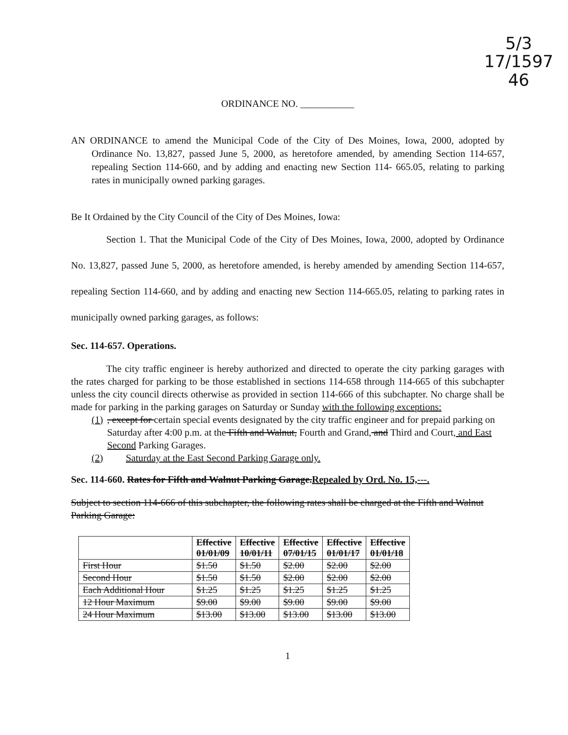5/3
17/1597
46
ORDINANCE NO. ___________
AN ORDINANCE to amend the Municipal Code of the City of Des Moines, Iowa, 2000, adopted by Ordinance No. 13,827, passed June 5, 2000, as heretofore amended, by amending Section 114-657, repealing Section 114-660, and by adding and enacting new Section 114- 665.05, relating to parking rates in municipally owned parking garages.
Be It Ordained by the City Council of the City of Des Moines, Iowa:
Section 1. That the Municipal Code of the City of Des Moines, Iowa, 2000, adopted by Ordinance No. 13,827, passed June 5, 2000, as heretofore amended, is hereby amended by amending Section 114-657, repealing Section 114-660, and by adding and enacting new Section 114-665.05, relating to parking rates in municipally owned parking garages, as follows:
Sec. 114-657. Operations.
The city traffic engineer is hereby authorized and directed to operate the city parking garages with the rates charged for parking to be those established in sections 114-658 through 114-665 of this subchapter unless the city council directs otherwise as provided in section 114-666 of this subchapter. No charge shall be made for parking in the parking garages on Saturday or Sunday with the following exceptions:
(1), except for certain special events designated by the city traffic engineer and for prepaid parking on Saturday after 4:00 p.m. at the Fifth and Walnut, Fourth and Grand, and Third and Court, and East Second Parking Garages.
(2) Saturday at the East Second Parking Garage only.
Sec. 114-660. Rates for Fifth and Walnut Parking Garage.Repealed by Ord. No. 15,---.
Subject to section 114-666 of this subchapter, the following rates shall be charged at the Fifth and Walnut Parking Garage:
| | Effective 01/01/09 | Effective 10/01/11 | Effective 07/01/15 | Effective 01/01/17 | Effective 01/01/18 |
| --- | --- | --- | --- | --- | --- |
| First Hour | $1.50 | $1.50 | $2.00 | $2.00 | $2.00 |
| Second Hour | $1.50 | $1.50 | $2.00 | $2.00 | $2.00 |
| Each Additional Hour | $1.25 | $1.25 | $1.25 | $1.25 | $1.25 |
| 12 Hour Maximum | $9.00 | $9.00 | $9.00 | $9.00 | $9.00 |
| 24 Hour Maximum | $13.00 | $13.00 | $13.00 | $13.00 | $13.00 |
1